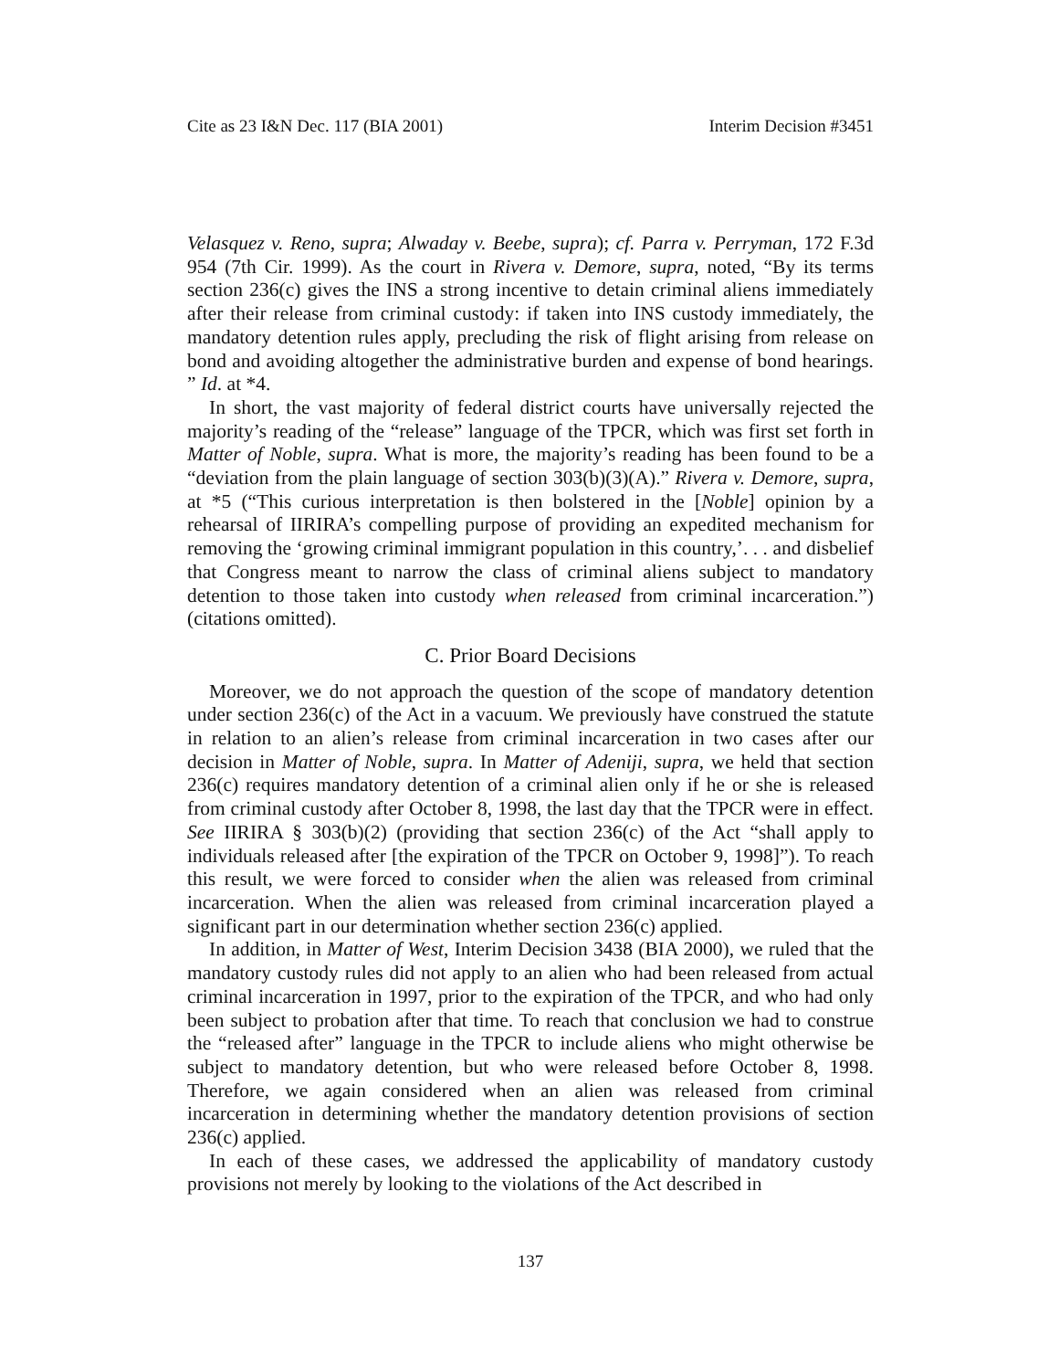Cite as 23 I&N Dec. 117 (BIA 2001) Interim Decision #3451
Velasquez v. Reno, supra; Alwaday v. Beebe, supra); cf. Parra v. Perryman, 172 F.3d 954 (7th Cir. 1999). As the court in Rivera v. Demore, supra, noted, “By its terms section 236(c) gives the INS a strong incentive to detain criminal aliens immediately after their release from criminal custody: if taken into INS custody immediately, the mandatory detention rules apply, precluding the risk of flight arising from release on bond and avoiding altogether the administrative burden and expense of bond hearings. ” Id. at *4.
In short, the vast majority of federal district courts have universally rejected the majority’s reading of the “release” language of the TPCR, which was first set forth in Matter of Noble, supra. What is more, the majority’s reading has been found to be a “deviation from the plain language of section 303(b)(3)(A).” Rivera v. Demore, supra, at *5 (“This curious interpretation is then bolstered in the [Noble] opinion by a rehearsal of IIRIRA’s compelling purpose of providing an expedited mechanism for removing the ‘growing criminal immigrant population in this country,’. . . and disbelief that Congress meant to narrow the class of criminal aliens subject to mandatory detention to those taken into custody when released from criminal incarceration.”) (citations omitted).
C. Prior Board Decisions
Moreover, we do not approach the question of the scope of mandatory detention under section 236(c) of the Act in a vacuum. We previously have construed the statute in relation to an alien’s release from criminal incarceration in two cases after our decision in Matter of Noble, supra. In Matter of Adeniji, supra, we held that section 236(c) requires mandatory detention of a criminal alien only if he or she is released from criminal custody after October 8, 1998, the last day that the TPCR were in effect. See IIRIRA § 303(b)(2) (providing that section 236(c) of the Act “shall apply to individuals released after [the expiration of the TPCR on October 9, 1998]”). To reach this result, we were forced to consider when the alien was released from criminal incarceration. When the alien was released from criminal incarceration played a significant part in our determination whether section 236(c) applied.
In addition, in Matter of West, Interim Decision 3438 (BIA 2000), we ruled that the mandatory custody rules did not apply to an alien who had been released from actual criminal incarceration in 1997, prior to the expiration of the TPCR, and who had only been subject to probation after that time. To reach that conclusion we had to construe the “released after” language in the TPCR to include aliens who might otherwise be subject to mandatory detention, but who were released before October 8, 1998. Therefore, we again considered when an alien was released from criminal incarceration in determining whether the mandatory detention provisions of section 236(c) applied.
In each of these cases, we addressed the applicability of mandatory custody provisions not merely by looking to the violations of the Act described in
137